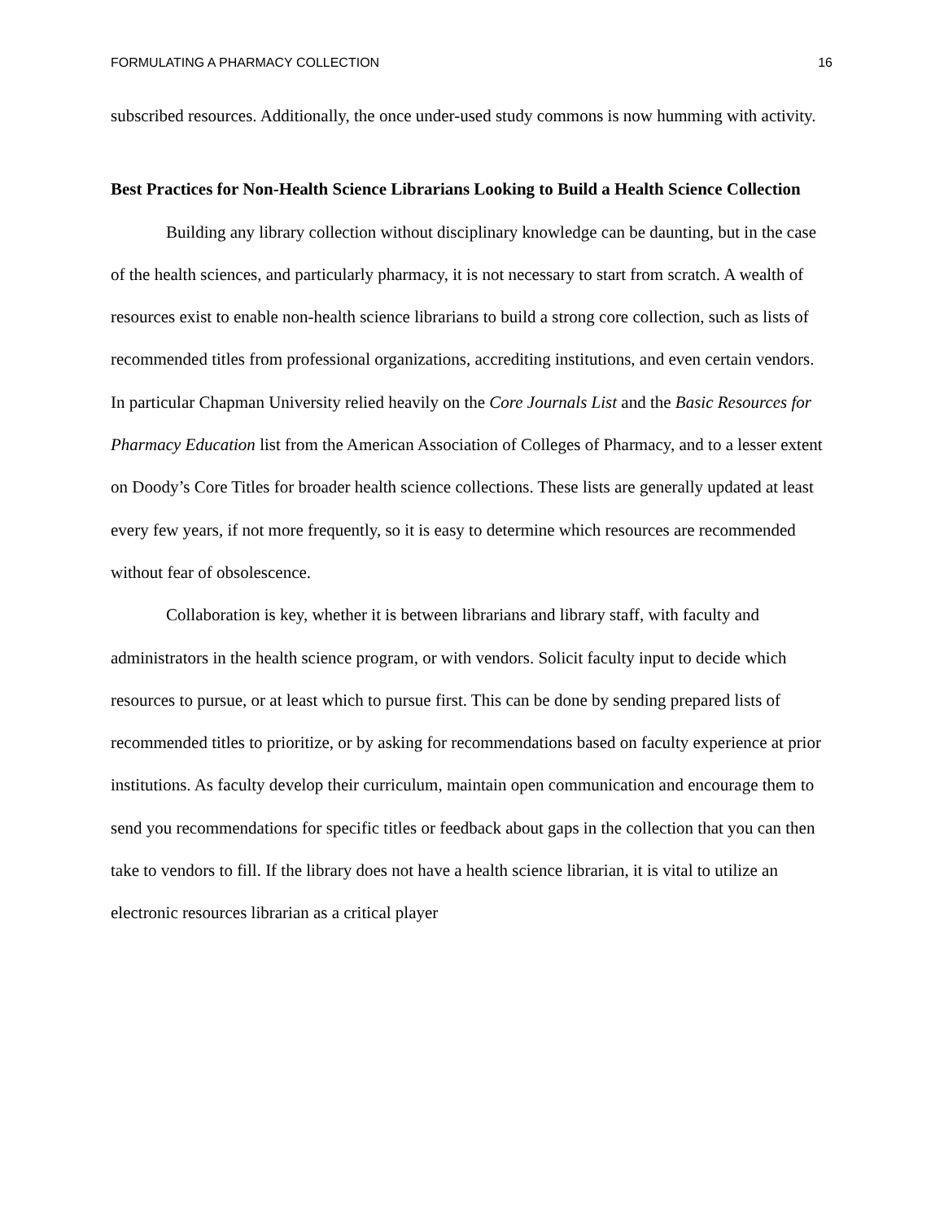FORMULATING A PHARMACY COLLECTION 16
subscribed resources. Additionally, the once under-used study commons is now humming with activity.
Best Practices for Non-Health Science Librarians Looking to Build a Health Science Collection
Building any library collection without disciplinary knowledge can be daunting, but in the case of the health sciences, and particularly pharmacy, it is not necessary to start from scratch. A wealth of resources exist to enable non-health science librarians to build a strong core collection, such as lists of recommended titles from professional organizations, accrediting institutions, and even certain vendors. In particular Chapman University relied heavily on the Core Journals List and the Basic Resources for Pharmacy Education list from the American Association of Colleges of Pharmacy, and to a lesser extent on Doody’s Core Titles for broader health science collections. These lists are generally updated at least every few years, if not more frequently, so it is easy to determine which resources are recommended without fear of obsolescence.
Collaboration is key, whether it is between librarians and library staff, with faculty and administrators in the health science program, or with vendors. Solicit faculty input to decide which resources to pursue, or at least which to pursue first. This can be done by sending prepared lists of recommended titles to prioritize, or by asking for recommendations based on faculty experience at prior institutions. As faculty develop their curriculum, maintain open communication and encourage them to send you recommendations for specific titles or feedback about gaps in the collection that you can then take to vendors to fill. If the library does not have a health science librarian, it is vital to utilize an electronic resources librarian as a critical player